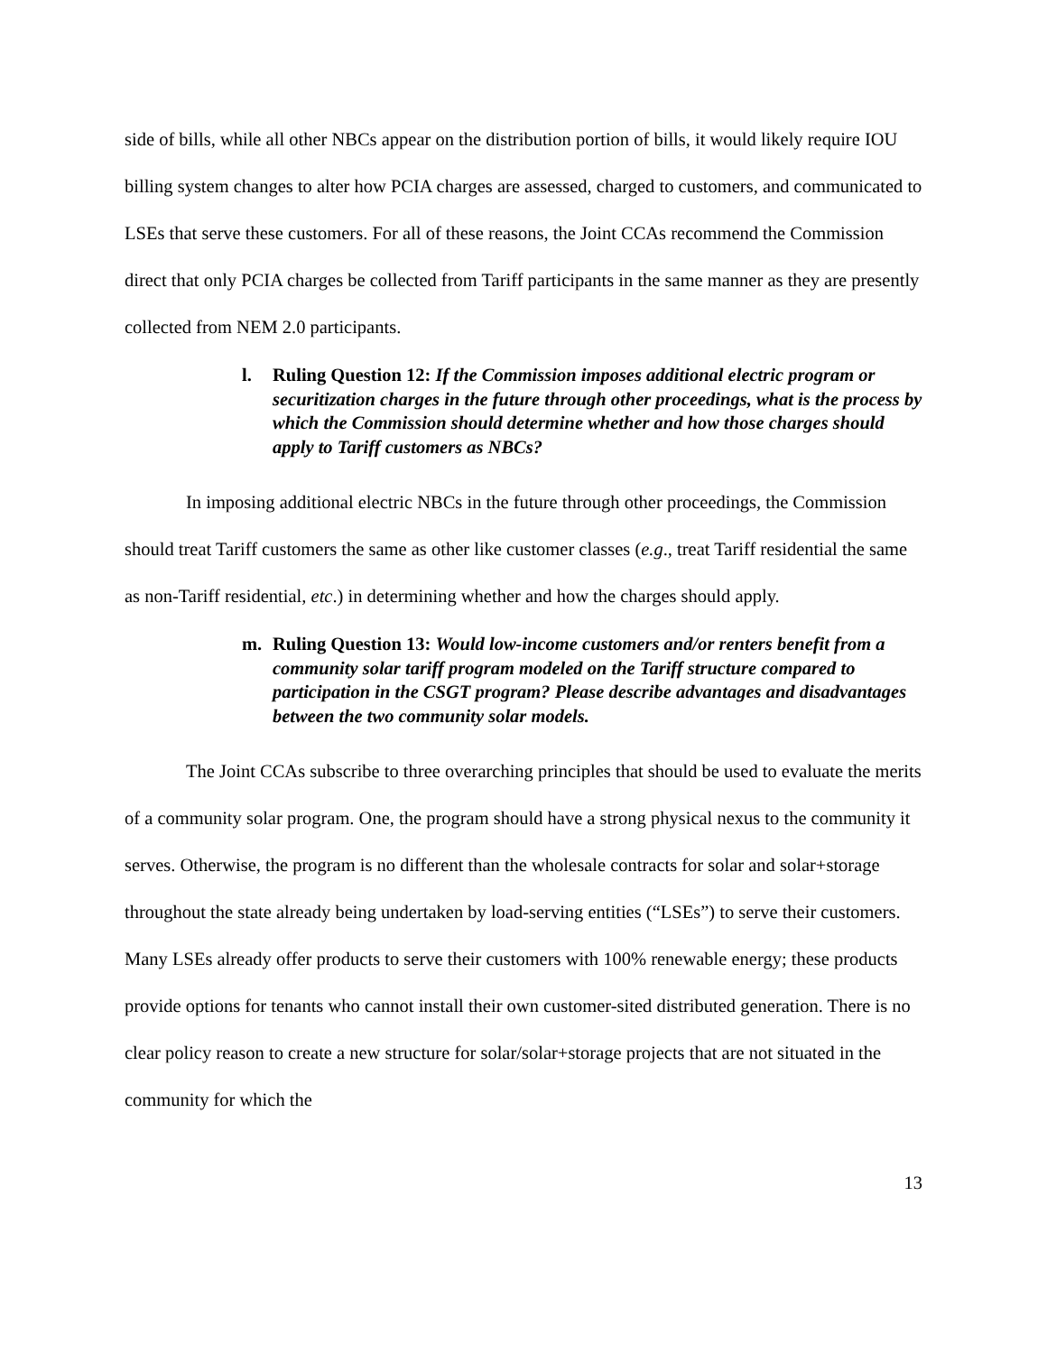side of bills, while all other NBCs appear on the distribution portion of bills, it would likely require IOU billing system changes to alter how PCIA charges are assessed, charged to customers, and communicated to LSEs that serve these customers. For all of these reasons, the Joint CCAs recommend the Commission direct that only PCIA charges be collected from Tariff participants in the same manner as they are presently collected from NEM 2.0 participants.
l. Ruling Question 12: If the Commission imposes additional electric program or securitization charges in the future through other proceedings, what is the process by which the Commission should determine whether and how those charges should apply to Tariff customers as NBCs?
In imposing additional electric NBCs in the future through other proceedings, the Commission should treat Tariff customers the same as other like customer classes (e.g., treat Tariff residential the same as non-Tariff residential, etc.) in determining whether and how the charges should apply.
m. Ruling Question 13: Would low-income customers and/or renters benefit from a community solar tariff program modeled on the Tariff structure compared to participation in the CSGT program? Please describe advantages and disadvantages between the two community solar models.
The Joint CCAs subscribe to three overarching principles that should be used to evaluate the merits of a community solar program. One, the program should have a strong physical nexus to the community it serves. Otherwise, the program is no different than the wholesale contracts for solar and solar+storage throughout the state already being undertaken by load-serving entities (“LSEs”) to serve their customers. Many LSEs already offer products to serve their customers with 100% renewable energy; these products provide options for tenants who cannot install their own customer-sited distributed generation. There is no clear policy reason to create a new structure for solar/solar+storage projects that are not situated in the community for which the
13